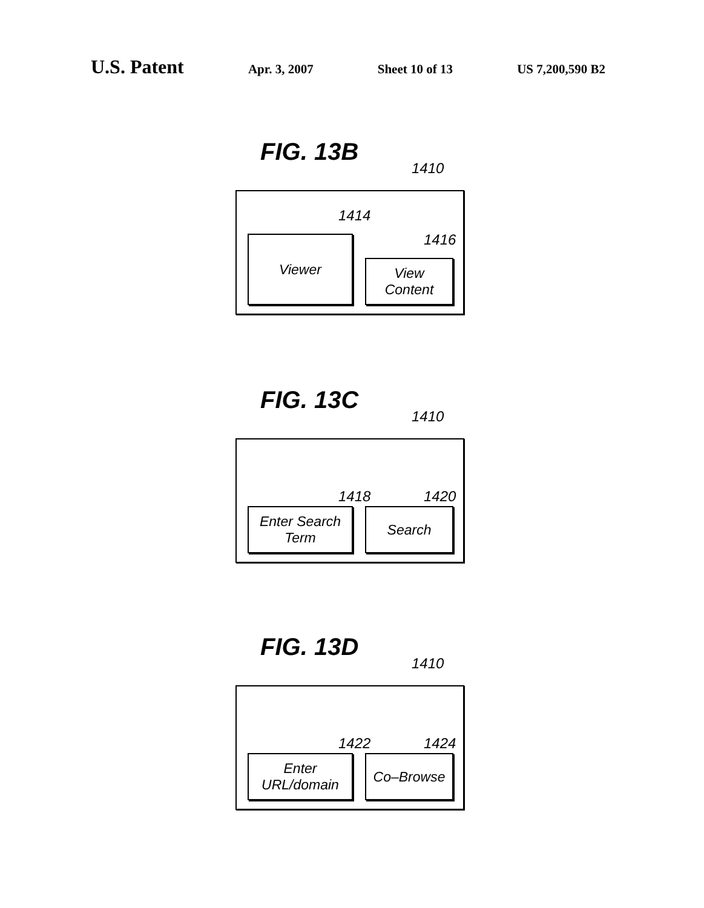U.S. Patent Apr. 3, 2007 Sheet 10 of 13 US 7,200,590 B2
FIG. 13B
1410
1414
Viewer 1416
View
Content
FIG. 13C
1410
1418
Enter Search
Term
1420
Search
FIG. 13D
1410
1422
Enter
URL/domain
1424
Co–Browse